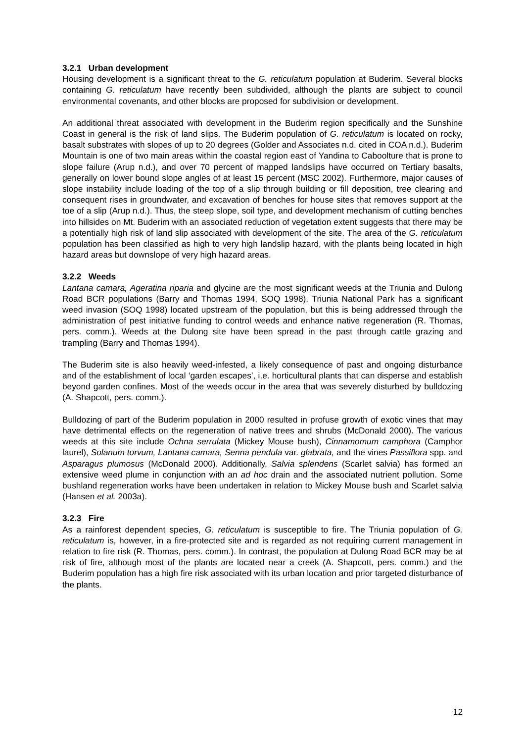3.2.1 Urban development
Housing development is a significant threat to the G. reticulatum population at Buderim. Several blocks containing G. reticulatum have recently been subdivided, although the plants are subject to council environmental covenants, and other blocks are proposed for subdivision or development.
An additional threat associated with development in the Buderim region specifically and the Sunshine Coast in general is the risk of land slips. The Buderim population of G. reticulatum is located on rocky, basalt substrates with slopes of up to 20 degrees (Golder and Associates n.d. cited in COA n.d.). Buderim Mountain is one of two main areas within the coastal region east of Yandina to Caboolture that is prone to slope failure (Arup n.d.), and over 70 percent of mapped landslips have occurred on Tertiary basalts, generally on lower bound slope angles of at least 15 percent (MSC 2002). Furthermore, major causes of slope instability include loading of the top of a slip through building or fill deposition, tree clearing and consequent rises in groundwater, and excavation of benches for house sites that removes support at the toe of a slip (Arup n.d.). Thus, the steep slope, soil type, and development mechanism of cutting benches into hillsides on Mt. Buderim with an associated reduction of vegetation extent suggests that there may be a potentially high risk of land slip associated with development of the site. The area of the G. reticulatum population has been classified as high to very high landslip hazard, with the plants being located in high hazard areas but downslope of very high hazard areas.
3.2.2 Weeds
Lantana camara, Ageratina riparia and glycine are the most significant weeds at the Triunia and Dulong Road BCR populations (Barry and Thomas 1994, SOQ 1998). Triunia National Park has a significant weed invasion (SOQ 1998) located upstream of the population, but this is being addressed through the administration of pest initiative funding to control weeds and enhance native regeneration (R. Thomas, pers. comm.). Weeds at the Dulong site have been spread in the past through cattle grazing and trampling (Barry and Thomas 1994).
The Buderim site is also heavily weed-infested, a likely consequence of past and ongoing disturbance and of the establishment of local ‘garden escapes’, i.e. horticultural plants that can disperse and establish beyond garden confines. Most of the weeds occur in the area that was severely disturbed by bulldozing (A. Shapcott, pers. comm.).
Bulldozing of part of the Buderim population in 2000 resulted in profuse growth of exotic vines that may have detrimental effects on the regeneration of native trees and shrubs (McDonald 2000). The various weeds at this site include Ochna serrulata (Mickey Mouse bush), Cinnamomum camphora (Camphor laurel), Solanum torvum, Lantana camara, Senna pendula var. glabrata, and the vines Passiflora spp. and Asparagus plumosus (McDonald 2000). Additionally, Salvia splendens (Scarlet salvia) has formed an extensive weed plume in conjunction with an ad hoc drain and the associated nutrient pollution. Some bushland regeneration works have been undertaken in relation to Mickey Mouse bush and Scarlet salvia (Hansen et al. 2003a).
3.2.3 Fire
As a rainforest dependent species, G. reticulatum is susceptible to fire. The Triunia population of G. reticulatum is, however, in a fire-protected site and is regarded as not requiring current management in relation to fire risk (R. Thomas, pers. comm.). In contrast, the population at Dulong Road BCR may be at risk of fire, although most of the plants are located near a creek (A. Shapcott, pers. comm.) and the Buderim population has a high fire risk associated with its urban location and prior targeted disturbance of the plants.
12